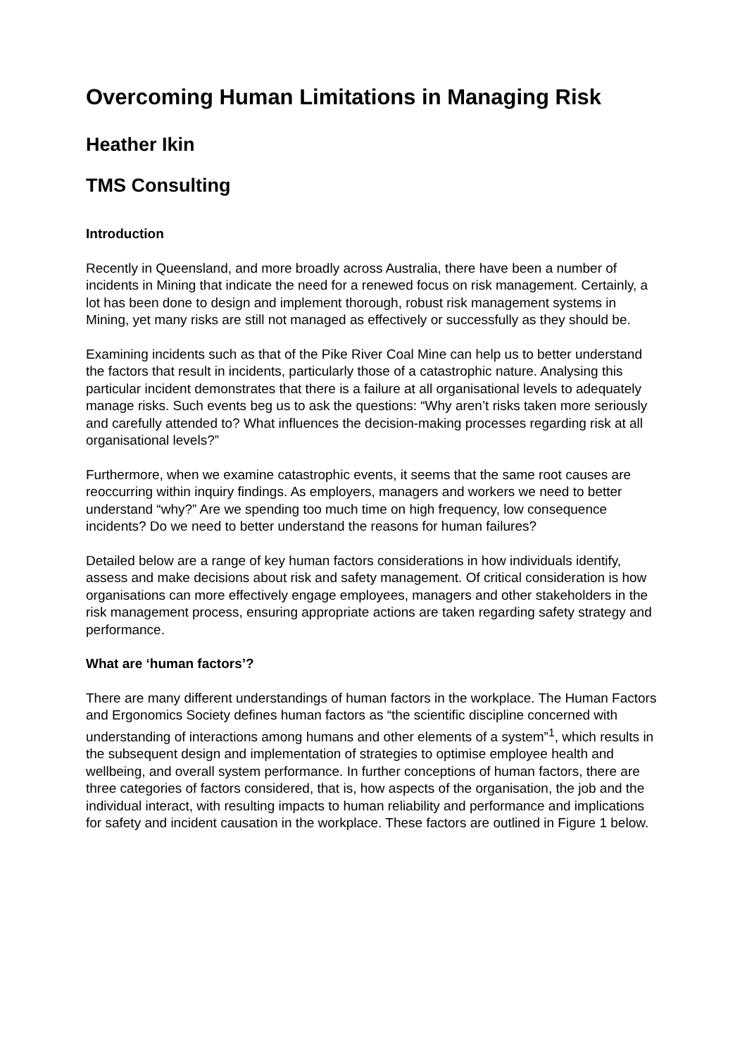Overcoming Human Limitations in Managing Risk
Heather Ikin
TMS Consulting
Introduction
Recently in Queensland, and more broadly across Australia, there have been a number of incidents in Mining that indicate the need for a renewed focus on risk management. Certainly, a lot has been done to design and implement thorough, robust risk management systems in Mining, yet many risks are still not managed as effectively or successfully as they should be.
Examining incidents such as that of the Pike River Coal Mine can help us to better understand the factors that result in incidents, particularly those of a catastrophic nature. Analysing this particular incident demonstrates that there is a failure at all organisational levels to adequately manage risks. Such events beg us to ask the questions: “Why aren’t risks taken more seriously and carefully attended to? What influences the decision-making processes regarding risk at all organisational levels?”
Furthermore, when we examine catastrophic events, it seems that the same root causes are reoccurring within inquiry findings. As employers, managers and workers we need to better understand “why?” Are we spending too much time on high frequency, low consequence incidents? Do we need to better understand the reasons for human failures?
Detailed below are a range of key human factors considerations in how individuals identify, assess and make decisions about risk and safety management. Of critical consideration is how organisations can more effectively engage employees, managers and other stakeholders in the risk management process, ensuring appropriate actions are taken regarding safety strategy and performance.
What are ‘human factors’?
There are many different understandings of human factors in the workplace. The Human Factors and Ergonomics Society defines human factors as “the scientific discipline concerned with understanding of interactions among humans and other elements of a system”<sup>1</sup>, which results in the subsequent design and implementation of strategies to optimise employee health and wellbeing, and overall system performance. In further conceptions of human factors, there are three categories of factors considered, that is, how aspects of the organisation, the job and the individual interact, with resulting impacts to human reliability and performance and implications for safety and incident causation in the workplace. These factors are outlined in Figure 1 below.